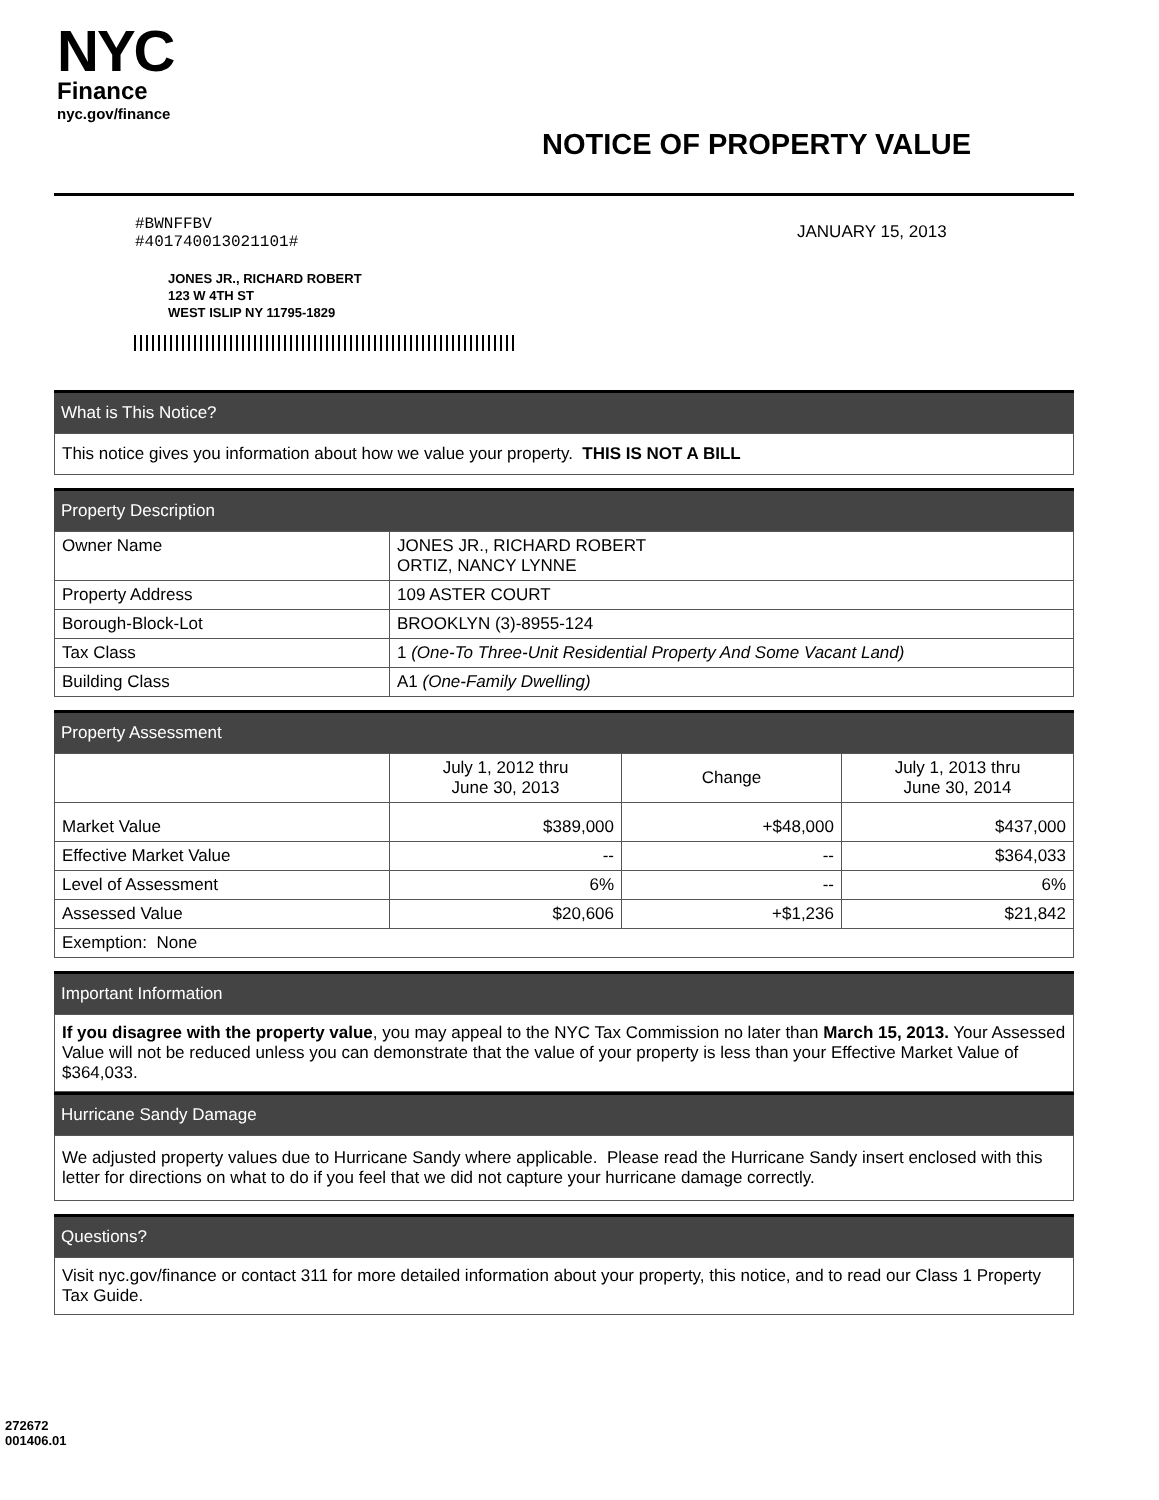NYC
Finance
nyc.gov/finance
NOTICE OF PROPERTY VALUE
#BWNFFBV
#401740013021101#
JANUARY 15, 2013
JONES JR., RICHARD ROBERT
123 W 4TH ST
WEST ISLIP NY 11795-1829
What is This Notice?
This notice gives you information about how we value your property. THIS IS NOT A BILL
Property Description
| Owner Name | JONES JR., RICHARD ROBERT ORTIZ, NANCY LYNNE |
| Property Address | 109 ASTER COURT |
| Borough-Block-Lot | BROOKLYN (3)-8955-124 |
| Tax Class | 1 (One-To Three-Unit Residential Property And Some Vacant Land) |
| Building Class | A1 (One-Family Dwelling) |
Property Assessment
| | July 1, 2012 thru June 30, 2013 | Change | July 1, 2013 thru June 30, 2014 |
| --- | --- | --- | --- |
| Market Value | $389,000 | +$48,000 | $437,000 |
| Effective Market Value | -- | -- | $364,033 |
| Level of Assessment | 6% | -- | 6% |
| Assessed Value | $20,606 | +$1,236 | $21,842 |
| Exemption: None | | | |
Important Information
If you disagree with the property value, you may appeal to the NYC Tax Commission no later than March 15, 2013. Your Assessed Value will not be reduced unless you can demonstrate that the value of your property is less than your Effective Market Value of $364,033.
Hurricane Sandy Damage
We adjusted property values due to Hurricane Sandy where applicable. Please read the Hurricane Sandy insert enclosed with this letter for directions on what to do if you feel that we did not capture your hurricane damage correctly.
Questions?
Visit nyc.gov/finance or contact 311 for more detailed information about your property, this notice, and to read our Class 1 Property Tax Guide.
272672
001406.01